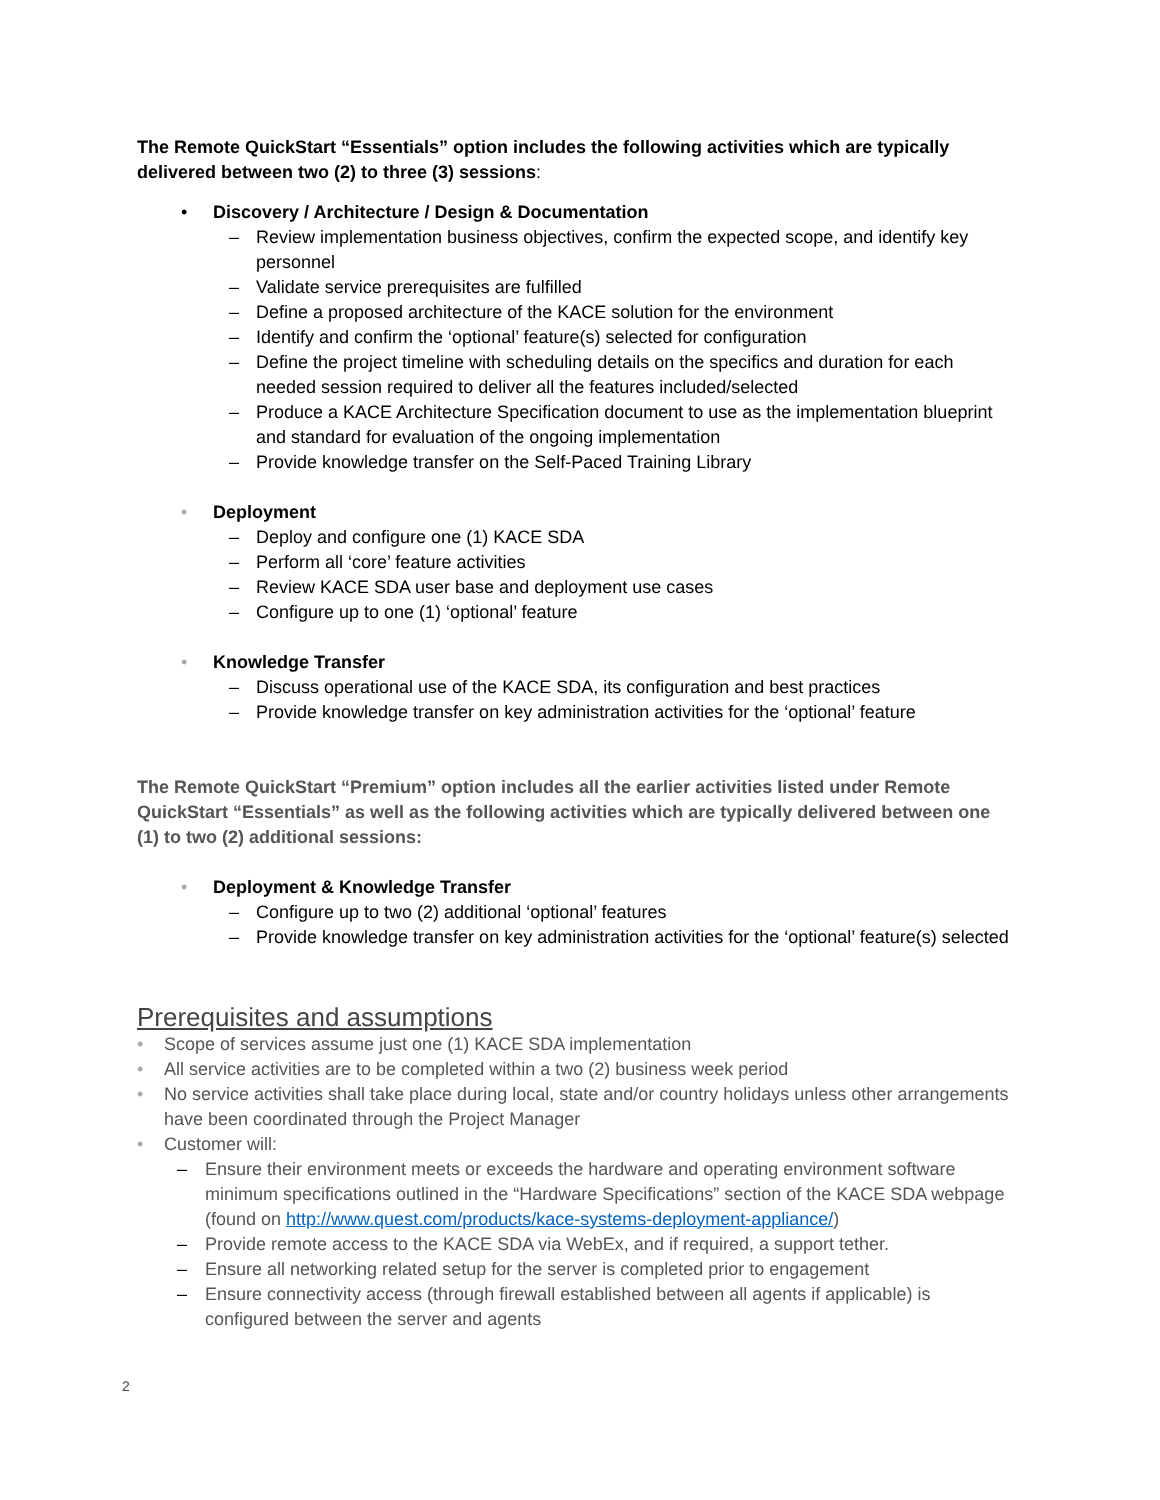The Remote QuickStart “Essentials” option includes the following activities which are typically delivered between two (2) to three (3) sessions:
• Discovery / Architecture / Design & Documentation
– Review implementation business objectives, confirm the expected scope, and identify key personnel
– Validate service prerequisites are fulfilled
– Define a proposed architecture of the KACE solution for the environment
– Identify and confirm the ‘optional’ feature(s) selected for configuration
– Define the project timeline with scheduling details on the specifics and duration for each needed session required to deliver all the features included/selected
– Produce a KACE Architecture Specification document to use as the implementation blueprint and standard for evaluation of the ongoing implementation
– Provide knowledge transfer on the Self-Paced Training Library
• Deployment
– Deploy and configure one (1) KACE SDA
– Perform all ‘core’ feature activities
– Review KACE SDA user base and deployment use cases
– Configure up to one (1) ‘optional’ feature
• Knowledge Transfer
– Discuss operational use of the KACE SDA, its configuration and best practices
– Provide knowledge transfer on key administration activities for the ‘optional’ feature
The Remote QuickStart “Premium” option includes all the earlier activities listed under Remote QuickStart “Essentials” as well as the following activities which are typically delivered between one (1) to two (2) additional sessions:
• Deployment & Knowledge Transfer
– Configure up to two (2) additional ‘optional’ features
– Provide knowledge transfer on key administration activities for the ‘optional’ feature(s) selected
Prerequisites and assumptions
• Scope of services assume just one (1) KACE SDA implementation
• All service activities are to be completed within a two (2) business week period
• No service activities shall take place during local, state and/or country holidays unless other arrangements have been coordinated through the Project Manager
• Customer will:
– Ensure their environment meets or exceeds the hardware and operating environment software minimum specifications outlined in the “Hardware Specifications” section of the KACE SDA webpage (found on http://www.quest.com/products/kace-systems-deployment-appliance/)
– Provide remote access to the KACE SDA via WebEx, and if required, a support tether.
– Ensure all networking related setup for the server is completed prior to engagement
– Ensure connectivity access (through firewall established between all agents if applicable) is configured between the server and agents
2